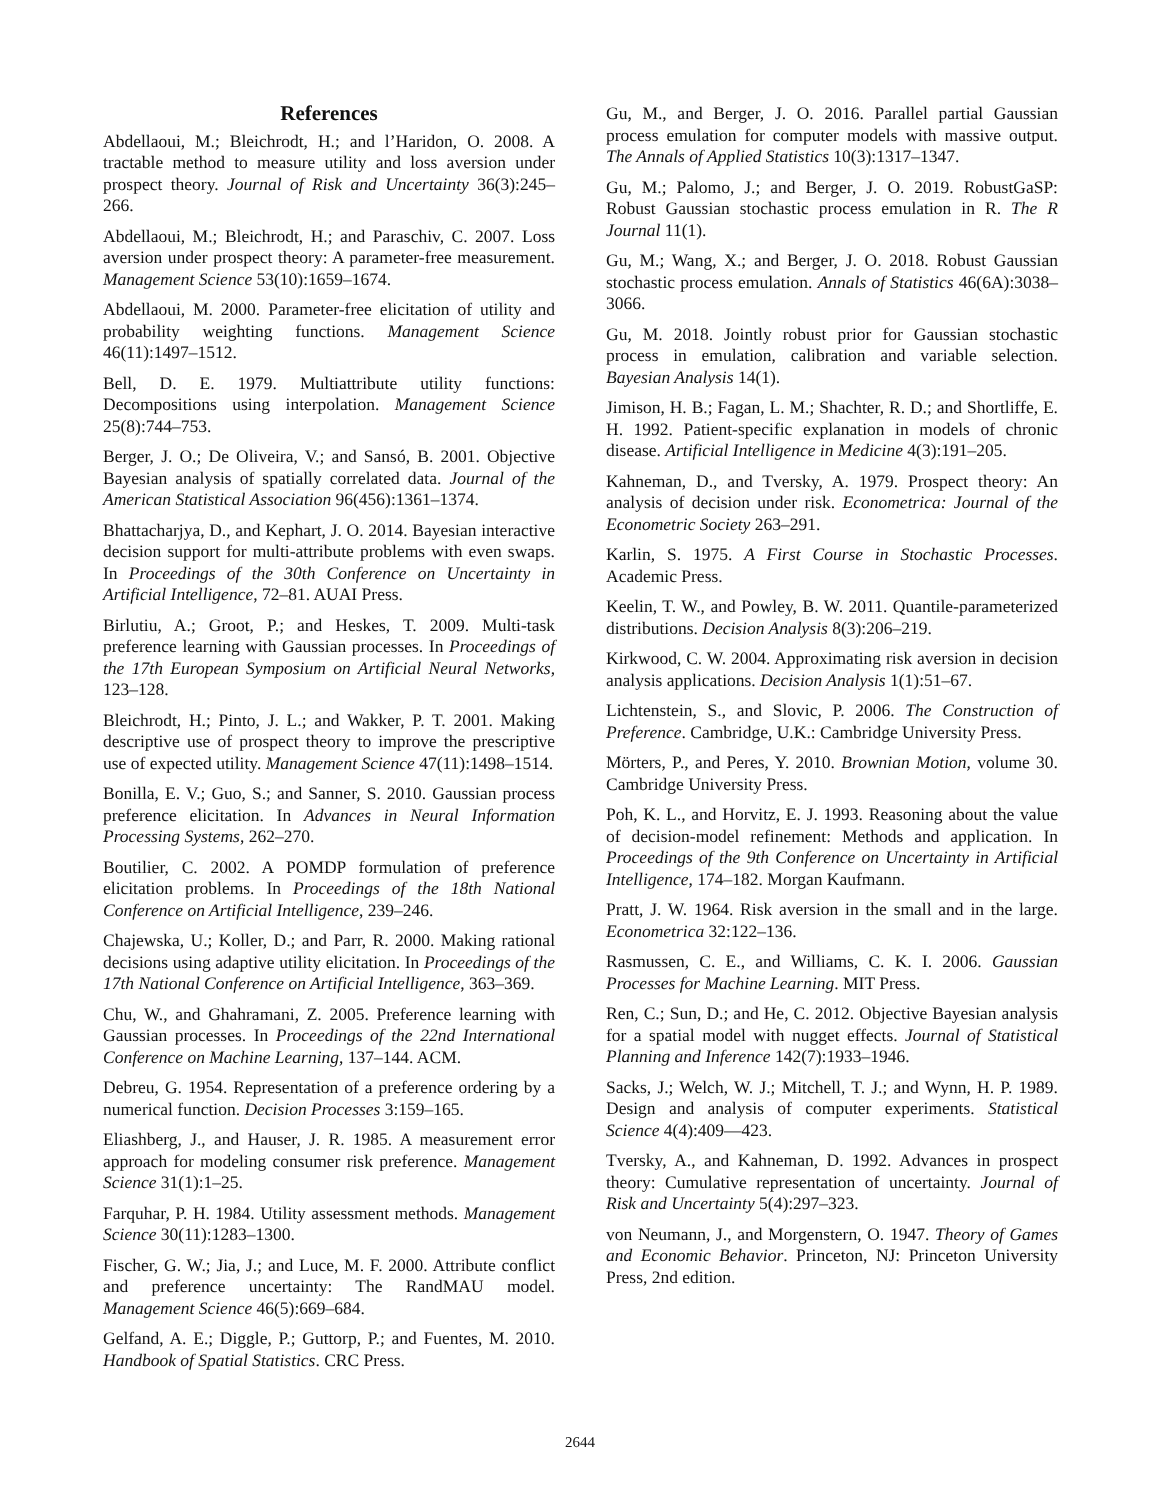References
Abdellaoui, M.; Bleichrodt, H.; and l’Haridon, O. 2008. A tractable method to measure utility and loss aversion under prospect theory. Journal of Risk and Uncertainty 36(3):245–266.
Abdellaoui, M.; Bleichrodt, H.; and Paraschiv, C. 2007. Loss aversion under prospect theory: A parameter-free measurement. Management Science 53(10):1659–1674.
Abdellaoui, M. 2000. Parameter-free elicitation of utility and probability weighting functions. Management Science 46(11):1497–1512.
Bell, D. E. 1979. Multiattribute utility functions: Decompositions using interpolation. Management Science 25(8):744–753.
Berger, J. O.; De Oliveira, V.; and Sansó, B. 2001. Objective Bayesian analysis of spatially correlated data. Journal of the American Statistical Association 96(456):1361–1374.
Bhattacharjya, D., and Kephart, J. O. 2014. Bayesian interactive decision support for multi-attribute problems with even swaps. In Proceedings of the 30th Conference on Uncertainty in Artificial Intelligence, 72–81. AUAI Press.
Birlutiu, A.; Groot, P.; and Heskes, T. 2009. Multi-task preference learning with Gaussian processes. In Proceedings of the 17th European Symposium on Artificial Neural Networks, 123–128.
Bleichrodt, H.; Pinto, J. L.; and Wakker, P. T. 2001. Making descriptive use of prospect theory to improve the prescriptive use of expected utility. Management Science 47(11):1498–1514.
Bonilla, E. V.; Guo, S.; and Sanner, S. 2010. Gaussian process preference elicitation. In Advances in Neural Information Processing Systems, 262–270.
Boutilier, C. 2002. A POMDP formulation of preference elicitation problems. In Proceedings of the 18th National Conference on Artificial Intelligence, 239–246.
Chajewska, U.; Koller, D.; and Parr, R. 2000. Making rational decisions using adaptive utility elicitation. In Proceedings of the 17th National Conference on Artificial Intelligence, 363–369.
Chu, W., and Ghahramani, Z. 2005. Preference learning with Gaussian processes. In Proceedings of the 22nd International Conference on Machine Learning, 137–144. ACM.
Debreu, G. 1954. Representation of a preference ordering by a numerical function. Decision Processes 3:159–165.
Eliashberg, J., and Hauser, J. R. 1985. A measurement error approach for modeling consumer risk preference. Management Science 31(1):1–25.
Farquhar, P. H. 1984. Utility assessment methods. Management Science 30(11):1283–1300.
Fischer, G. W.; Jia, J.; and Luce, M. F. 2000. Attribute conflict and preference uncertainty: The RandMAU model. Management Science 46(5):669–684.
Gelfand, A. E.; Diggle, P.; Guttorp, P.; and Fuentes, M. 2010. Handbook of Spatial Statistics. CRC Press.
Gu, M., and Berger, J. O. 2016. Parallel partial Gaussian process emulation for computer models with massive output. The Annals of Applied Statistics 10(3):1317–1347.
Gu, M.; Palomo, J.; and Berger, J. O. 2019. RobustGaSP: Robust Gaussian stochastic process emulation in R. The R Journal 11(1).
Gu, M.; Wang, X.; and Berger, J. O. 2018. Robust Gaussian stochastic process emulation. Annals of Statistics 46(6A):3038–3066.
Gu, M. 2018. Jointly robust prior for Gaussian stochastic process in emulation, calibration and variable selection. Bayesian Analysis 14(1).
Jimison, H. B.; Fagan, L. M.; Shachter, R. D.; and Shortliffe, E. H. 1992. Patient-specific explanation in models of chronic disease. Artificial Intelligence in Medicine 4(3):191–205.
Kahneman, D., and Tversky, A. 1979. Prospect theory: An analysis of decision under risk. Econometrica: Journal of the Econometric Society 263–291.
Karlin, S. 1975. A First Course in Stochastic Processes. Academic Press.
Keelin, T. W., and Powley, B. W. 2011. Quantile-parameterized distributions. Decision Analysis 8(3):206–219.
Kirkwood, C. W. 2004. Approximating risk aversion in decision analysis applications. Decision Analysis 1(1):51–67.
Lichtenstein, S., and Slovic, P. 2006. The Construction of Preference. Cambridge, U.K.: Cambridge University Press.
Mörters, P., and Peres, Y. 2010. Brownian Motion, volume 30. Cambridge University Press.
Poh, K. L., and Horvitz, E. J. 1993. Reasoning about the value of decision-model refinement: Methods and application. In Proceedings of the 9th Conference on Uncertainty in Artificial Intelligence, 174–182. Morgan Kaufmann.
Pratt, J. W. 1964. Risk aversion in the small and in the large. Econometrica 32:122–136.
Rasmussen, C. E., and Williams, C. K. I. 2006. Gaussian Processes for Machine Learning. MIT Press.
Ren, C.; Sun, D.; and He, C. 2012. Objective Bayesian analysis for a spatial model with nugget effects. Journal of Statistical Planning and Inference 142(7):1933–1946.
Sacks, J.; Welch, W. J.; Mitchell, T. J.; and Wynn, H. P. 1989. Design and analysis of computer experiments. Statistical Science 4(4):409—423.
Tversky, A., and Kahneman, D. 1992. Advances in prospect theory: Cumulative representation of uncertainty. Journal of Risk and Uncertainty 5(4):297–323.
von Neumann, J., and Morgenstern, O. 1947. Theory of Games and Economic Behavior. Princeton, NJ: Princeton University Press, 2nd edition.
2644